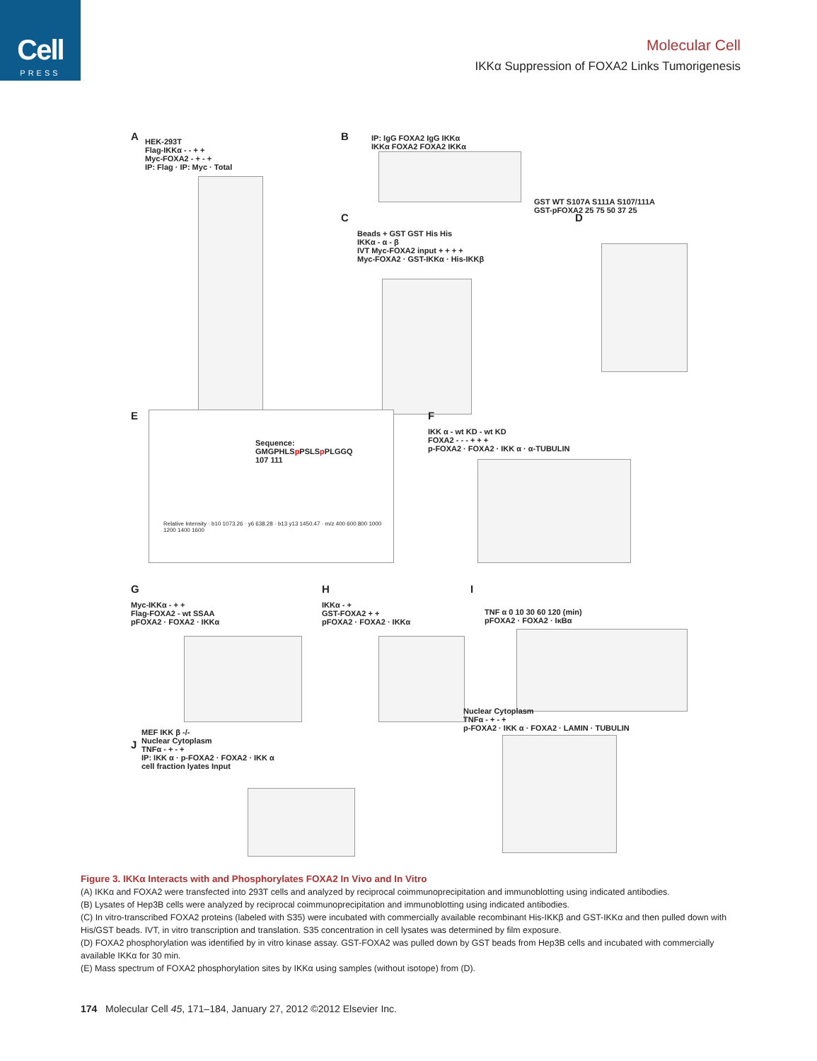Cell
PRESS
Molecular Cell
IKKα Suppression of FOXA2 Links Tumorigenesis
A
HEK-293T
Flag-IKKα - - + +
Myc-FOXA2 - + - +
IP: Flag · IP: Myc · Total
B
IP: IgG FOXA2 IgG IKKα
IKKα FOXA2 FOXA2 IKKα
C
Beads + GST GST His His
IKKα - α - β
IVT Myc-FOXA2 input + + + +
Myc-FOXA2 · GST-IKKα · His-IKKβ
D
GST WT S107A S111A S107/111A
GST-pFOXA2 25 75 50 37 25
E
Sequence: GMGPHLSp PSLSp PLGGQ
107 111
Relative Intensity · b10 1073.26 · y6 638.28 · b13 y13 1450.47 · m/z 400 600 800 1000 1200 1400 1600
F
IKK α - wt KD - wt KD
FOXA2 - - - + + +
p-FOXA2 · FOXA2 · IKK α · α-TUBULIN
G
Myc-IKKα - + +
Flag-FOXA2 - wt SSAA
pFOXA2 · FOXA2 · IKKα
H
IKKα - +
GST-FOXA2 + +
pFOXA2 · FOXA2 · IKKα
I
TNF α 0 10 30 60 120 (min)
pFOXA2 · FOXA2 · IκBα
J
MEF IKK β -/-
Nuclear Cytoplasm
TNFα - + - +
IP: IKK α · p-FOXA2 · FOXA2 · IKK α
cell fraction lyates Input
Nuclear Cytoplasm
TNFα - + - +
p-FOXA2 · IKK α · FOXA2 · LAMIN · TUBULIN
Figure 3. IKKα Interacts with and Phosphorylates FOXA2 In Vivo and In Vitro
(A) IKKα and FOXA2 were transfected into 293T cells and analyzed by reciprocal coimmunoprecipitation and immunoblotting using indicated antibodies.
(B) Lysates of Hep3B cells were analyzed by reciprocal coimmunoprecipitation and immunoblotting using indicated antibodies.
(C) In vitro-transcribed FOXA2 proteins (labeled with S35) were incubated with commercially available recombinant His-IKKβ and GST-IKKα and then pulled down with His/GST beads. IVT, in vitro transcription and translation. S35 concentration in cell lysates was determined by film exposure.
(D) FOXA2 phosphorylation was identified by in vitro kinase assay. GST-FOXA2 was pulled down by GST beads from Hep3B cells and incubated with commercially available IKKα for 30 min.
(E) Mass spectrum of FOXA2 phosphorylation sites by IKKα using samples (without isotope) from (D).
174 Molecular Cell 45, 171–184, January 27, 2012 ©2012 Elsevier Inc.